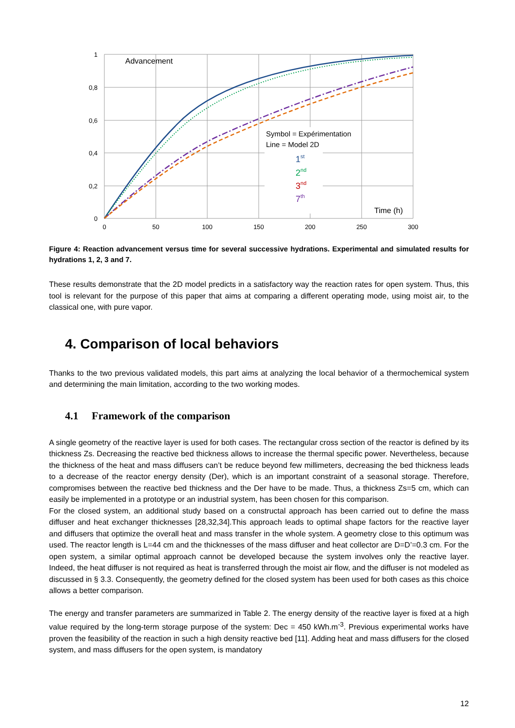1
0,8
0,6
0,4
0,2
0
0
50
100
150
200
250
300
Advancement
Time (h)
Symbol = Expérimentation
Line = Model 2D
1st
2nd
3nd
7th
Figure 4: Reaction advancement versus time for several successive hydrations. Experimental and simulated results for hydrations 1, 2, 3 and 7.
These results demonstrate that the 2D model predicts in a satisfactory way the reaction rates for open system. Thus, this tool is relevant for the purpose of this paper that aims at comparing a different operating mode, using moist air, to the classical one, with pure vapor.
4. Comparison of local behaviors
Thanks to the two previous validated models, this part aims at analyzing the local behavior of a thermochemical system and determining the main limitation, according to the two working modes.
4.1 Framework of the comparison
A single geometry of the reactive layer is used for both cases. The rectangular cross section of the reactor is defined by its thickness Zs. Decreasing the reactive bed thickness allows to increase the thermal specific power. Nevertheless, because the thickness of the heat and mass diffusers can’t be reduce beyond few millimeters, decreasing the bed thickness leads to a decrease of the reactor energy density (Der), which is an important constraint of a seasonal storage. Therefore, compromises between the reactive bed thickness and the Der have to be made. Thus, a thickness Zs=5 cm, which can easily be implemented in a prototype or an industrial system, has been chosen for this comparison.
For the closed system, an additional study based on a constructal approach has been carried out to define the mass diffuser and heat exchanger thicknesses [28,32,34].This approach leads to optimal shape factors for the reactive layer and diffusers that optimize the overall heat and mass transfer in the whole system. A geometry close to this optimum was used. The reactor length is L=44 cm and the thicknesses of the mass diffuser and heat collector are D=D’=0.3 cm. For the open system, a similar optimal approach cannot be developed because the system involves only the reactive layer. Indeed, the heat diffuser is not required as heat is transferred through the moist air flow, and the diffuser is not modeled as discussed in § 3.3. Consequently, the geometry defined for the closed system has been used for both cases as this choice allows a better comparison.
The energy and transfer parameters are summarized in Table 2. The energy density of the reactive layer is fixed at a high value required by the long-term storage purpose of the system: Dec = 450 kWh.m<sup>-3</sup>. Previous experimental works have proven the feasibility of the reaction in such a high density reactive bed [11]. Adding heat and mass diffusers for the closed system, and mass diffusers for the open system, is mandatory
12